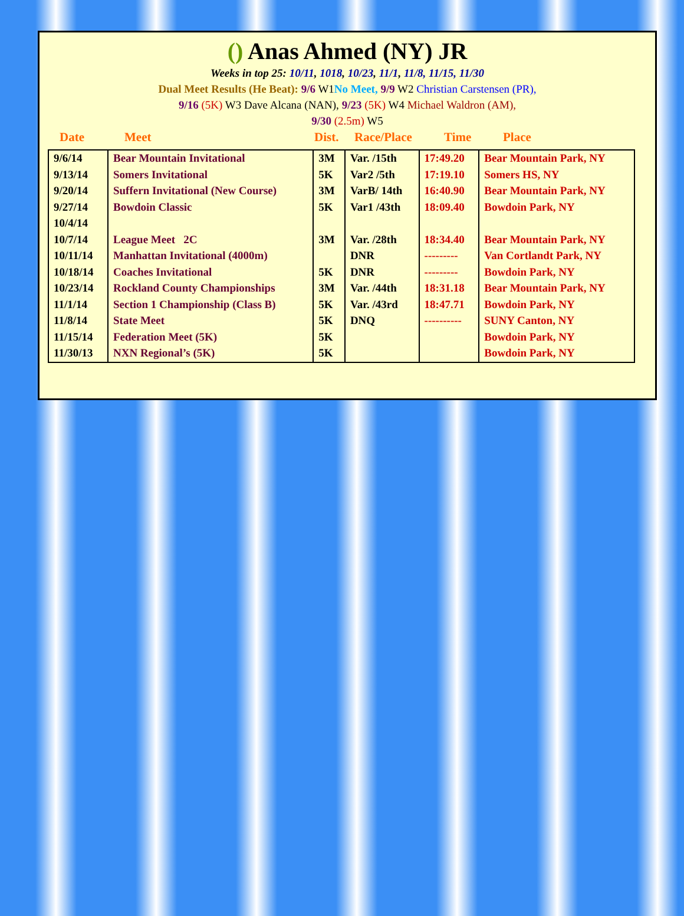() Anas Ahmed (NY) JR
Weeks in top 25: 10/11, 1018, 10/23, 11/1, 11/8, 11/15, 11/30
Dual Meet Results (He Beat): 9/6 W1No Meet, 9/9 W2 Christian Carstensen (PR),
9/16 (5K) W3 Dave Alcana (NAN), 9/23 (5K) W4 Michael Waldron (AM),
9/30 (2.5m) W5
Date Meet Dist. Race/Place Time Place
| 9/6/14 | Bear Mountain Invitational | 3M | Var. /15th | 17:49.20 | Bear Mountain Park, NY |
| 9/13/14 | Somers Invitational | 5K | Var2 /5th | 17:19.10 | Somers HS, NY |
| 9/20/14 | Suffern Invitational (New Course) | 3M | VarB/ 14th | 16:40.90 | Bear Mountain Park, NY |
| 9/27/14 | Bowdoin Classic | 5K | Var1 /43th | 18:09.40 | Bowdoin Park, NY |
| 10/4/14 | | | | | |
| 10/7/14 | League Meet 2C | 3M | Var. /28th | 18:34.40 | Bear Mountain Park, NY |
| 10/11/14 | Manhattan Invitational (4000m) | | DNR | --------- | Van Cortlandt Park, NY |
| 10/18/14 | Coaches Invitational | 5K | DNR | --------- | Bowdoin Park, NY |
| 10/23/14 | Rockland County Championships | 3M | Var. /44th | 18:31.18 | Bear Mountain Park, NY |
| 11/1/14 | Section 1 Championship (Class B) | 5K | Var. /43rd | 18:47.71 | Bowdoin Park, NY |
| 11/8/14 | State Meet | 5K | DNQ | ---------- | SUNY Canton, NY |
| 11/15/14 | Federation Meet (5K) | 5K | | | Bowdoin Park, NY |
| 11/30/13 | NXN Regional’s (5K) | 5K | | | Bowdoin Park, NY |